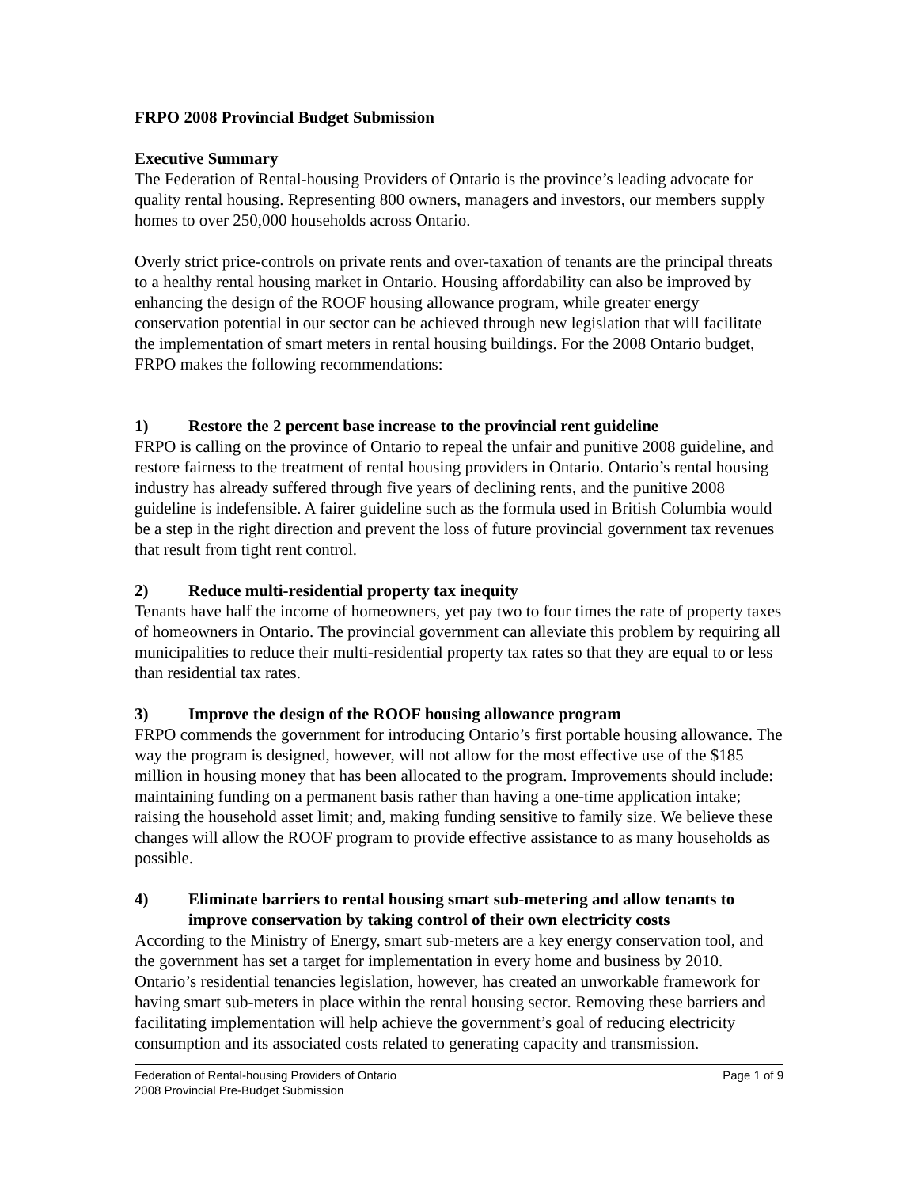FRPO 2008 Provincial Budget Submission
Executive Summary
The Federation of Rental-housing Providers of Ontario is the province’s leading advocate for quality rental housing. Representing 800 owners, managers and investors, our members supply homes to over 250,000 households across Ontario.
Overly strict price-controls on private rents and over-taxation of tenants are the principal threats to a healthy rental housing market in Ontario. Housing affordability can also be improved by enhancing the design of the ROOF housing allowance program, while greater energy conservation potential in our sector can be achieved through new legislation that will facilitate the implementation of smart meters in rental housing buildings. For the 2008 Ontario budget, FRPO makes the following recommendations:
1) Restore the 2 percent base increase to the provincial rent guideline
FRPO is calling on the province of Ontario to repeal the unfair and punitive 2008 guideline, and restore fairness to the treatment of rental housing providers in Ontario. Ontario’s rental housing industry has already suffered through five years of declining rents, and the punitive 2008 guideline is indefensible. A fairer guideline such as the formula used in British Columbia would be a step in the right direction and prevent the loss of future provincial government tax revenues that result from tight rent control.
2) Reduce multi-residential property tax inequity
Tenants have half the income of homeowners, yet pay two to four times the rate of property taxes of homeowners in Ontario. The provincial government can alleviate this problem by requiring all municipalities to reduce their multi-residential property tax rates so that they are equal to or less than residential tax rates.
3) Improve the design of the ROOF housing allowance program
FRPO commends the government for introducing Ontario’s first portable housing allowance. The way the program is designed, however, will not allow for the most effective use of the $185 million in housing money that has been allocated to the program. Improvements should include: maintaining funding on a permanent basis rather than having a one-time application intake; raising the household asset limit; and, making funding sensitive to family size. We believe these changes will allow the ROOF program to provide effective assistance to as many households as possible.
4) Eliminate barriers to rental housing smart sub-metering and allow tenants to improve conservation by taking control of their own electricity costs
According to the Ministry of Energy, smart sub-meters are a key energy conservation tool, and the government has set a target for implementation in every home and business by 2010. Ontario’s residential tenancies legislation, however, has created an unworkable framework for having smart sub-meters in place within the rental housing sector. Removing these barriers and facilitating implementation will help achieve the government’s goal of reducing electricity consumption and its associated costs related to generating capacity and transmission.
Federation of Rental-housing Providers of Ontario Page 1 of 9
2008 Provincial Pre-Budget Submission